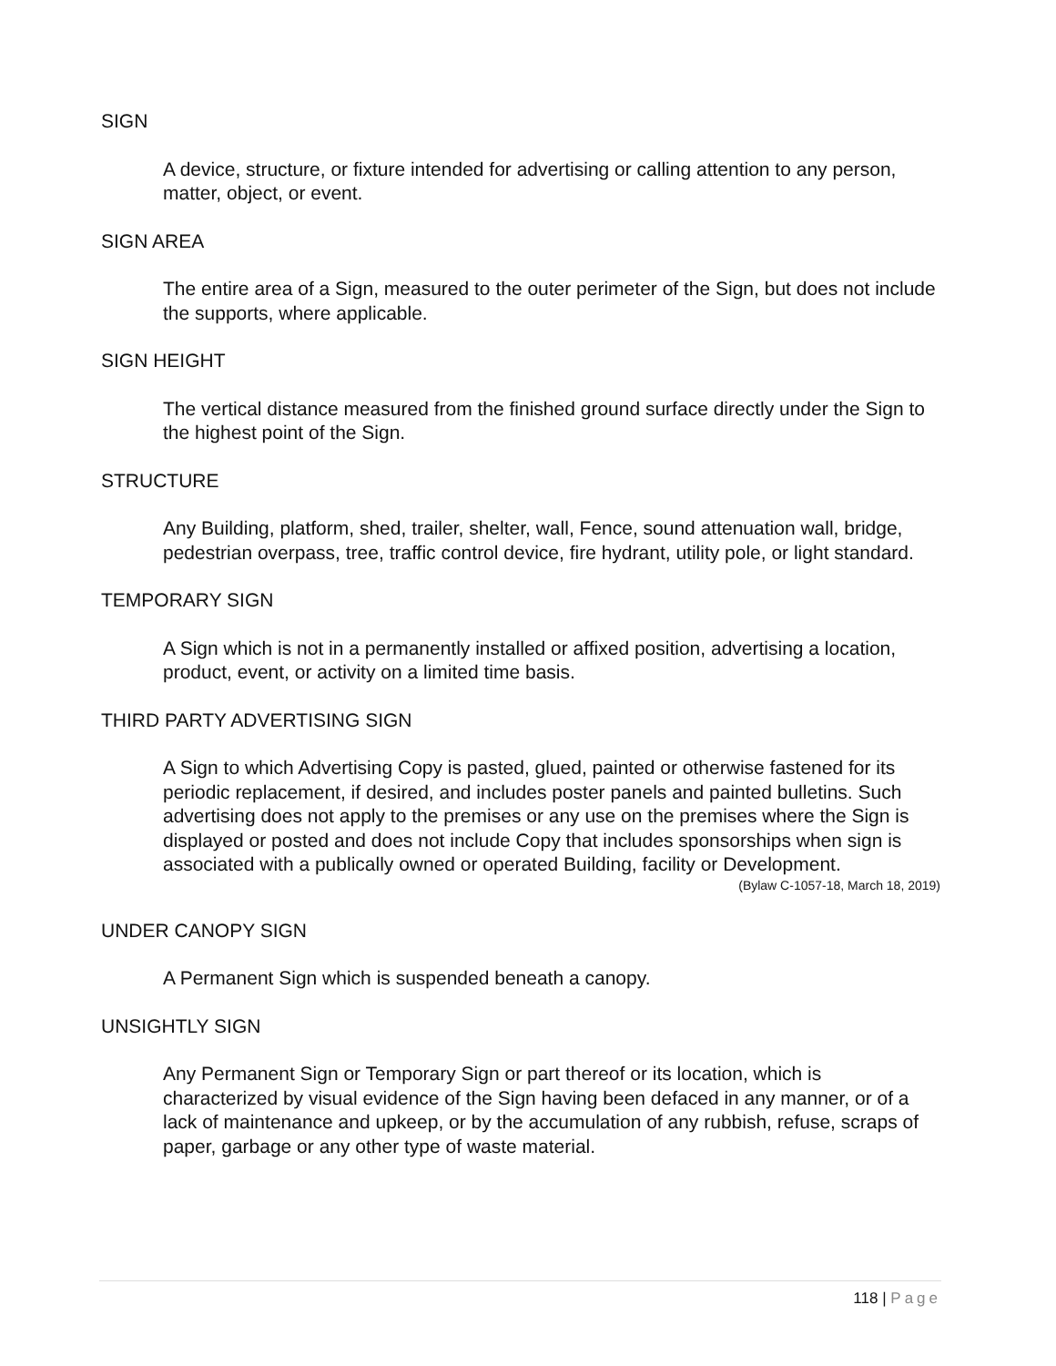SIGN
A device, structure, or fixture intended for advertising or calling attention to any person, matter, object, or event.
SIGN AREA
The entire area of a Sign, measured to the outer perimeter of the Sign, but does not include the supports, where applicable.
SIGN HEIGHT
The vertical distance measured from the finished ground surface directly under the Sign to the highest point of the Sign.
STRUCTURE
Any Building, platform, shed, trailer, shelter, wall, Fence, sound attenuation wall, bridge, pedestrian overpass, tree, traffic control device, fire hydrant, utility pole, or light standard.
TEMPORARY SIGN
A Sign which is not in a permanently installed or affixed position, advertising a location, product, event, or activity on a limited time basis.
THIRD PARTY ADVERTISING SIGN
A Sign to which Advertising Copy is pasted, glued, painted or otherwise fastened for its periodic replacement, if desired, and includes poster panels and painted bulletins. Such advertising does not apply to the premises or any use on the premises where the Sign is displayed or posted and does not include Copy that includes sponsorships when sign is associated with a publically owned or operated Building, facility or Development.
(Bylaw C-1057-18, March 18, 2019)
UNDER CANOPY SIGN
A Permanent Sign which is suspended beneath a canopy.
UNSIGHTLY SIGN
Any Permanent Sign or Temporary Sign or part thereof or its location, which is characterized by visual evidence of the Sign having been defaced in any manner, or of a lack of maintenance and upkeep, or by the accumulation of any rubbish, refuse, scraps of paper, garbage or any other type of waste material.
118 | Page